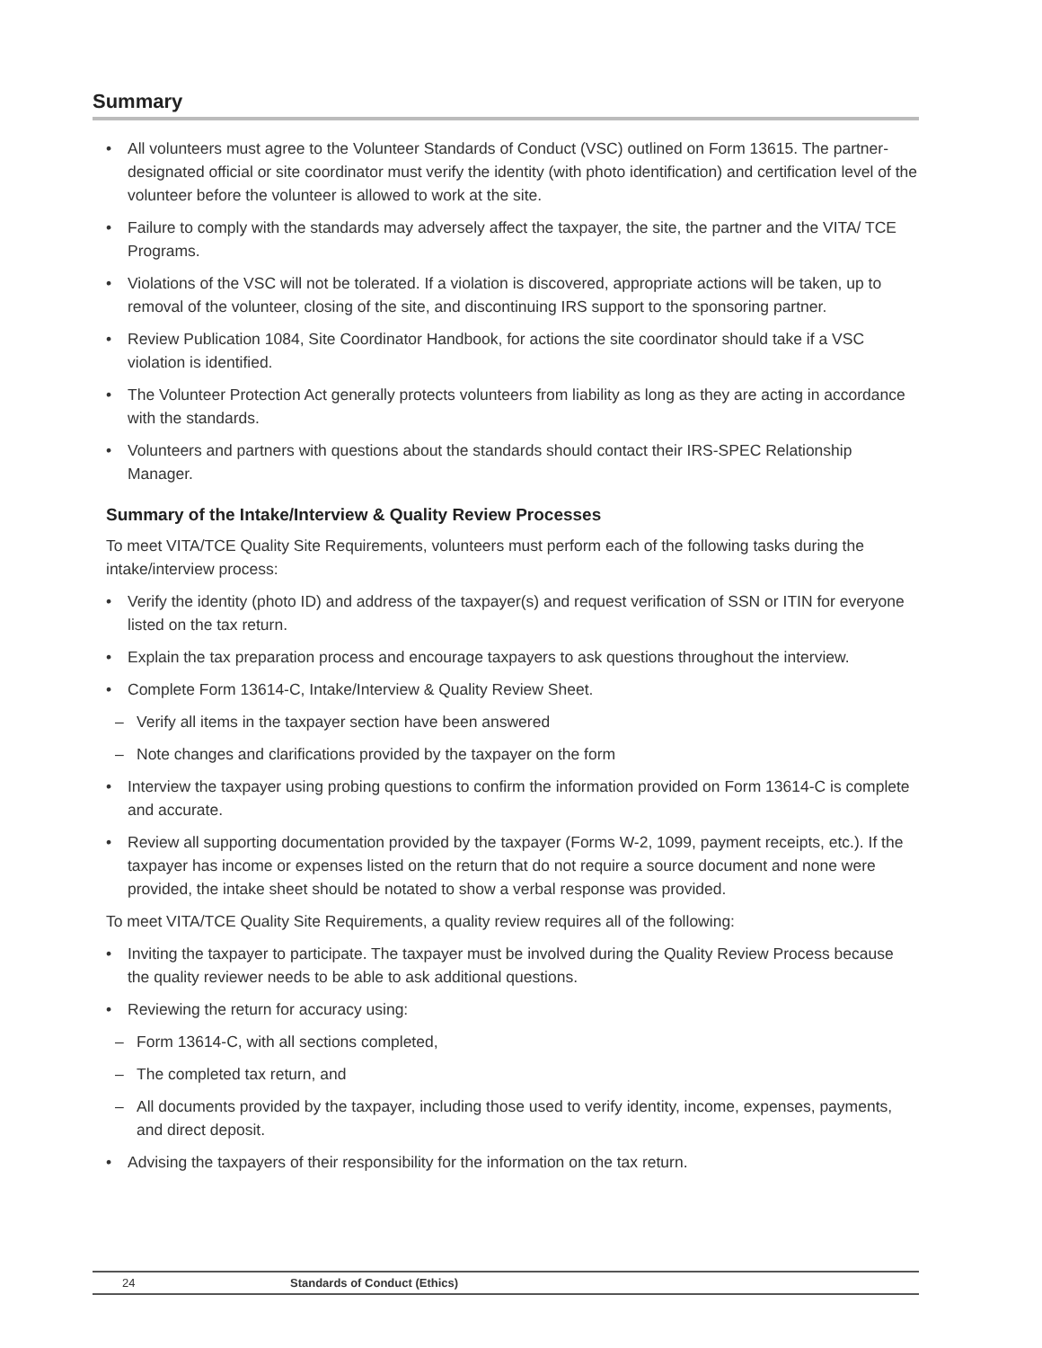Summary
• All volunteers must agree to the Volunteer Standards of Conduct (VSC) outlined on Form 13615. The partner-designated official or site coordinator must verify the identity (with photo identification) and certification level of the volunteer before the volunteer is allowed to work at the site.
• Failure to comply with the standards may adversely affect the taxpayer, the site, the partner and the VITA/ TCE Programs.
• Violations of the VSC will not be tolerated. If a violation is discovered, appropriate actions will be taken, up to removal of the volunteer, closing of the site, and discontinuing IRS support to the sponsoring partner.
• Review Publication 1084, Site Coordinator Handbook, for actions the site coordinator should take if a VSC violation is identified.
• The Volunteer Protection Act generally protects volunteers from liability as long as they are acting in accordance with the standards.
• Volunteers and partners with questions about the standards should contact their IRS-SPEC Relationship Manager.
Summary of the Intake/Interview & Quality Review Processes
To meet VITA/TCE Quality Site Requirements, volunteers must perform each of the following tasks during the intake/interview process:
• Verify the identity (photo ID) and address of the taxpayer(s) and request verification of SSN or ITIN for everyone listed on the tax return.
• Explain the tax preparation process and encourage taxpayers to ask questions throughout the interview.
• Complete Form 13614-C, Intake/Interview & Quality Review Sheet.
– Verify all items in the taxpayer section have been answered
– Note changes and clarifications provided by the taxpayer on the form
• Interview the taxpayer using probing questions to confirm the information provided on Form 13614-C is complete and accurate.
• Review all supporting documentation provided by the taxpayer (Forms W-2, 1099, payment receipts, etc.). If the taxpayer has income or expenses listed on the return that do not require a source document and none were provided, the intake sheet should be notated to show a verbal response was provided.
To meet VITA/TCE Quality Site Requirements, a quality review requires all of the following:
• Inviting the taxpayer to participate. The taxpayer must be involved during the Quality Review Process because the quality reviewer needs to be able to ask additional questions.
• Reviewing the return for accuracy using:
– Form 13614-C, with all sections completed,
– The completed tax return, and
– All documents provided by the taxpayer, including those used to verify identity, income, expenses, payments, and direct deposit.
• Advising the taxpayers of their responsibility for the information on the tax return.
24 Standards of Conduct (Ethics)